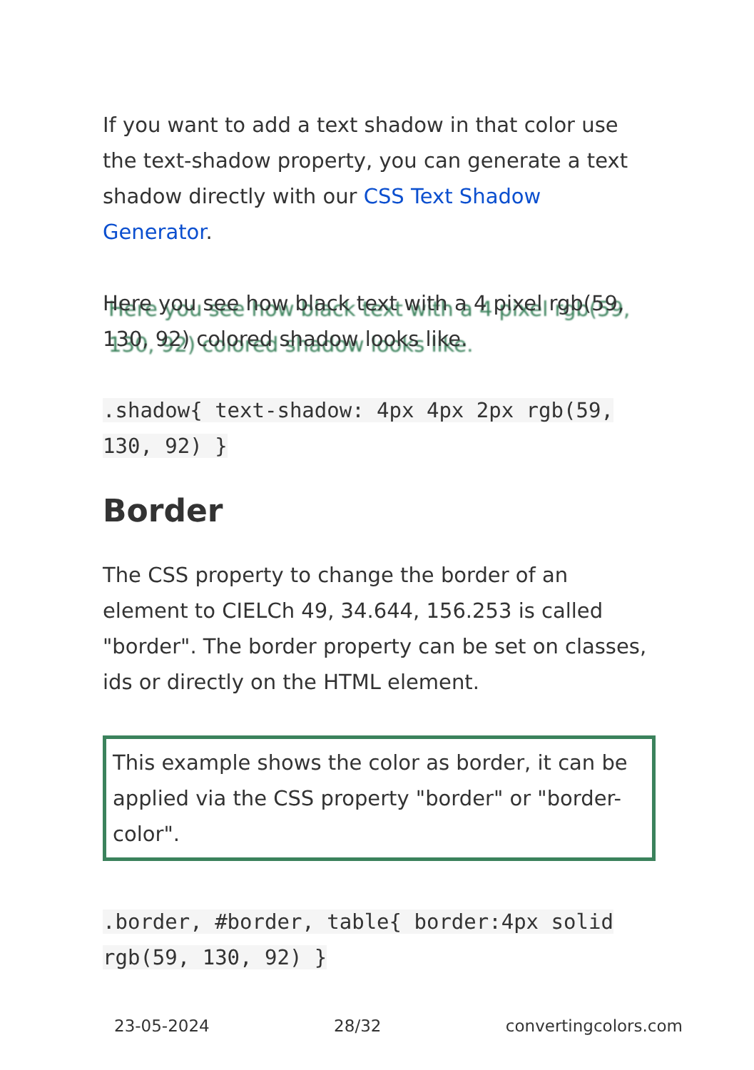If you want to add a text shadow in that color use the text-shadow property, you can generate a text shadow directly with our CSS Text Shadow Generator.
Here you see how black text with a 4 pixel rgb(59, 130, 92) colored shadow looks like.
.shadow{ text-shadow: 4px 4px 2px rgb(59, 130, 92) }
Border
The CSS property to change the border of an element to CIELCh 49, 34.644, 156.253 is called "border". The border property can be set on classes, ids or directly on the HTML element.
This example shows the color as border, it can be applied via the CSS property "border" or "border-color".
.border, #border, table{ border:4px solid rgb(59, 130, 92) }
23-05-2024 28/32 convertingcolors.com